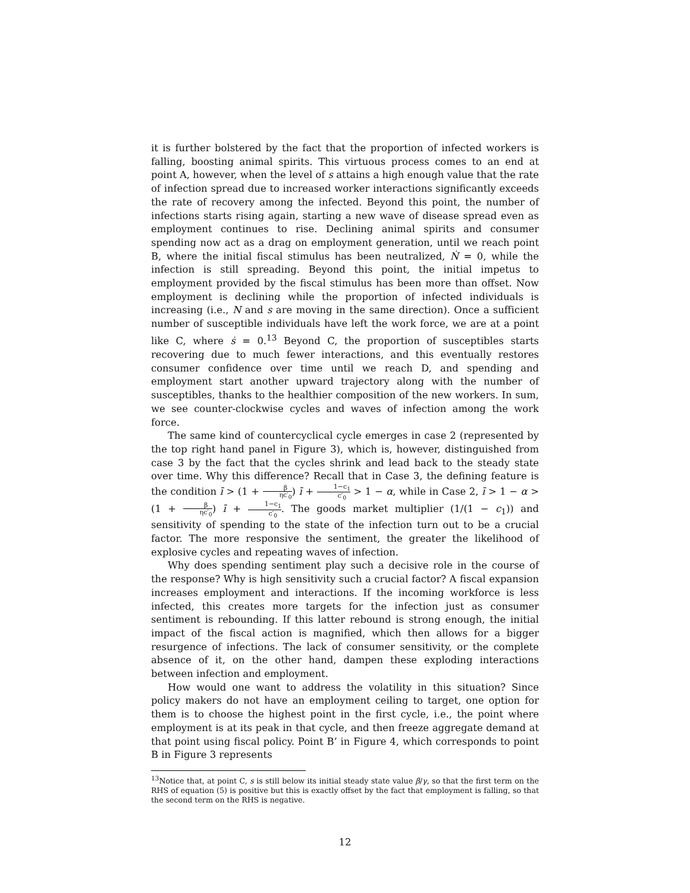it is further bolstered by the fact that the proportion of infected workers is falling, boosting animal spirits. This virtuous process comes to an end at point A, however, when the level of s attains a high enough value that the rate of infection spread due to increased worker interactions significantly exceeds the rate of recovery among the infected. Beyond this point, the number of infections starts rising again, starting a new wave of disease spread even as employment continues to rise. Declining animal spirits and consumer spending now act as a drag on employment generation, until we reach point B, where the initial fiscal stimulus has been neutralized, Ṅ = 0, while the infection is still spreading. Beyond this point, the initial impetus to employment provided by the fiscal stimulus has been more than offset. Now employment is declining while the proportion of infected individuals is increasing (i.e., N and s are moving in the same direction). Once a sufficient number of susceptible individuals have left the work force, we are at a point like C, where ṡ = 0.<sup>13</sup> Beyond C, the proportion of susceptibles starts recovering due to much fewer interactions, and this eventually restores consumer confidence over time until we reach D, and spending and employment start another upward trajectory along with the number of susceptibles, thanks to the healthier composition of the new workers. In sum, we see counter-clockwise cycles and waves of infection among the work force.
The same kind of countercyclical cycle emerges in case 2 (represented by the top right hand panel in Figure 3), which is, however, distinguished from case 3 by the fact that the cycles shrink and lead back to the steady state over time. Why this difference? Recall that in Case 3, the defining feature is the condition ī > (1 + β ηc′<sub>0</sub>) ī + 1−c<sub>1</sub> c′<sub>0</sub> > 1 − α, while in Case 2, ī > 1 − α > (1 + β ηc′<sub>0</sub>) ī + 1−c<sub>1</sub> c′<sub>0</sub>. The goods market multiplier (1/(1 − c<sub>1</sub>)) and sensitivity of spending to the state of the infection turn out to be a crucial factor. The more responsive the sentiment, the greater the likelihood of explosive cycles and repeating waves of infection.
Why does spending sentiment play such a decisive role in the course of the response? Why is high sensitivity such a crucial factor? A fiscal expansion increases employment and interactions. If the incoming workforce is less infected, this creates more targets for the infection just as consumer sentiment is rebounding. If this latter rebound is strong enough, the initial impact of the fiscal action is magnified, which then allows for a bigger resurgence of infections. The lack of consumer sensitivity, or the complete absence of it, on the other hand, dampen these exploding interactions between infection and employment.
How would one want to address the volatility in this situation? Since policy makers do not have an employment ceiling to target, one option for them is to choose the highest point in the first cycle, i.e., the point where employment is at its peak in that cycle, and then freeze aggregate demand at that point using fiscal policy. Point B’ in Figure 4, which corresponds to point B in Figure 3 represents
<sup>13</sup> Notice that, at point C, s is still below its initial steady state value β/γ, so that the first term on the RHS of equation (5) is positive but this is exactly offset by the fact that employment is falling, so that the second term on the RHS is negative.
12